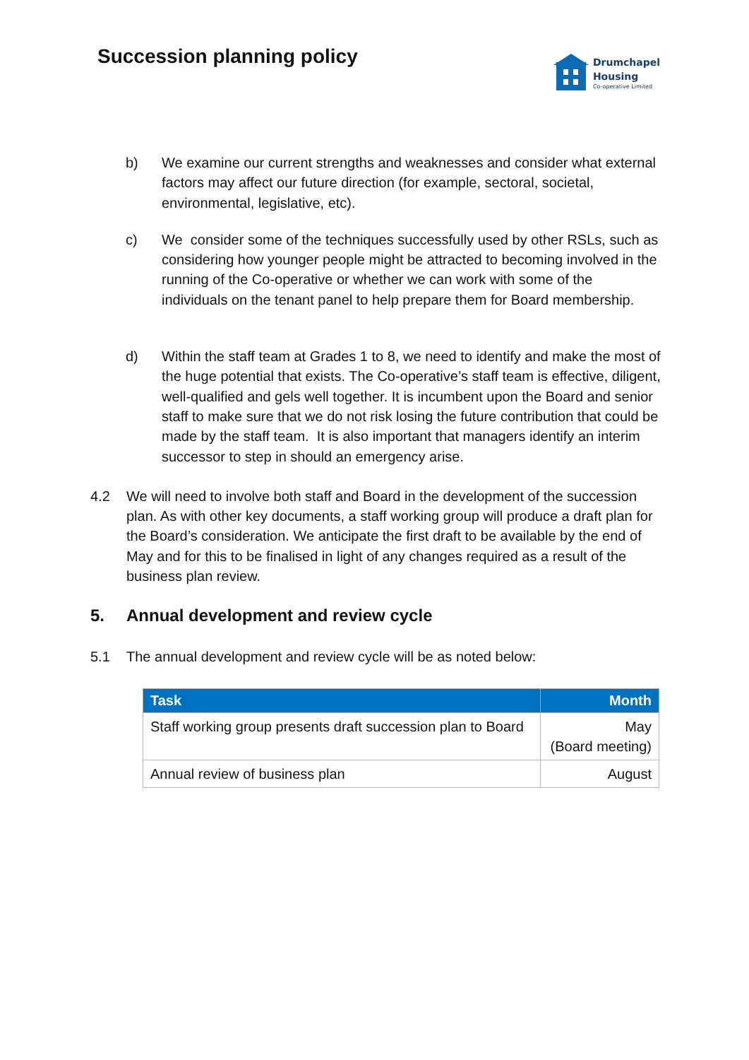Succession planning policy
Drumchapel
Housing
Co-operative Limited
b) We examine our current strengths and weaknesses and consider what external factors may affect our future direction (for example, sectoral, societal, environmental, legislative, etc).
c) We consider some of the techniques successfully used by other RSLs, such as considering how younger people might be attracted to becoming involved in the running of the Co-operative or whether we can work with some of the individuals on the tenant panel to help prepare them for Board membership.
d) Within the staff team at Grades 1 to 8, we need to identify and make the most of the huge potential that exists. The Co-operative’s staff team is effective, diligent, well-qualified and gels well together. It is incumbent upon the Board and senior staff to make sure that we do not risk losing the future contribution that could be made by the staff team. It is also important that managers identify an interim successor to step in should an emergency arise.
4.2 We will need to involve both staff and Board in the development of the succession plan. As with other key documents, a staff working group will produce a draft plan for the Board’s consideration. We anticipate the first draft to be available by the end of May and for this to be finalised in light of any changes required as a result of the business plan review.
5. Annual development and review cycle
5.1 The annual development and review cycle will be as noted below:
| Task | Month |
| --- | --- |
| Staff working group presents draft succession plan to Board | May (Board meeting) |
| Annual review of business plan | August |